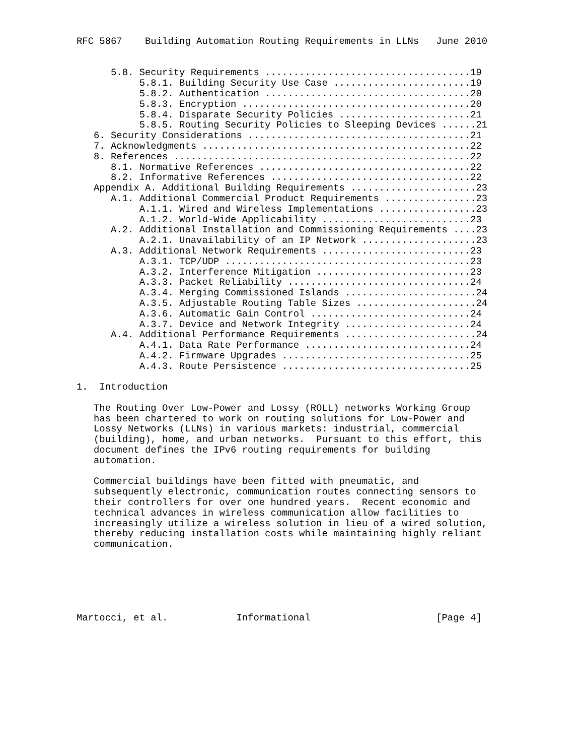RFC 5867    Building Automation Routing Requirements in LLNs   June 2010


      5.8. Security Requirements ....................................19
           5.8.1. Building Security Use Case ........................19
           5.8.2. Authentication ....................................20
           5.8.3. Encryption ........................................20
           5.8.4. Disparate Security Policies .......................21
           5.8.5. Routing Security Policies to Sleeping Devices ......21
   6. Security Considerations .......................................21
   7. Acknowledgments ...............................................22
   8. References ....................................................22
      8.1. Normative References .....................................22
      8.2. Informative References ...................................22
   Appendix A. Additional Building Requirements ......................23
      A.1. Additional Commercial Product Requirements ................23
           A.1.1. Wired and Wireless Implementations .................23
           A.1.2. World-Wide Applicability ..........................23
      A.2. Additional Installation and Commissioning Requirements ....23
           A.2.1. Unavailability of an IP Network ....................23
      A.3. Additional Network Requirements ..........................23
           A.3.1. TCP/UDP ...........................................23
           A.3.2. Interference Mitigation ...........................23
           A.3.3. Packet Reliability ................................24
           A.3.4. Merging Commissioned Islands .......................24
           A.3.5. Adjustable Routing Table Sizes .....................24
           A.3.6. Automatic Gain Control ............................24
           A.3.7. Device and Network Integrity ......................24
      A.4. Additional Performance Requirements .......................24
           A.4.1. Data Rate Performance .............................24
           A.4.2. Firmware Upgrades .................................25
           A.4.3. Route Persistence .................................25

1.  Introduction

   The Routing Over Low-Power and Lossy (ROLL) networks Working Group
   has been chartered to work on routing solutions for Low-Power and
   Lossy Networks (LLNs) in various markets: industrial, commercial
   (building), home, and urban networks.  Pursuant to this effort, this
   document defines the IPv6 routing requirements for building
   automation.

   Commercial buildings have been fitted with pneumatic, and
   subsequently electronic, communication routes connecting sensors to
   their controllers for over one hundred years.  Recent economic and
   technical advances in wireless communication allow facilities to
   increasingly utilize a wireless solution in lieu of a wired solution,
   thereby reducing installation costs while maintaining highly reliant
   communication.






Martocci, et al.            Informational                      [Page 4]